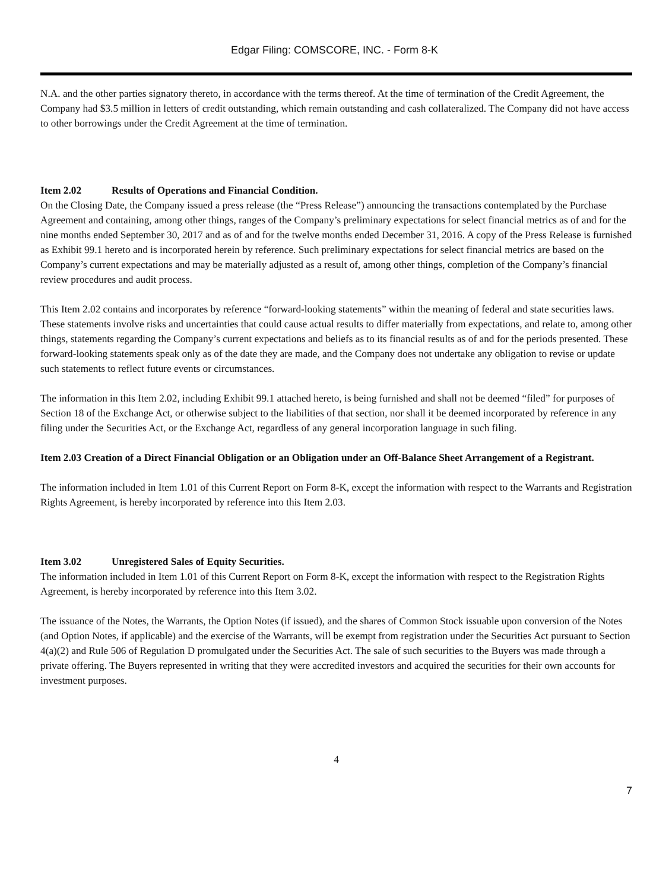Edgar Filing: COMSCORE, INC. - Form 8-K
N.A. and the other parties signatory thereto, in accordance with the terms thereof. At the time of termination of the Credit Agreement, the Company had $3.5 million in letters of credit outstanding, which remain outstanding and cash collateralized. The Company did not have access to other borrowings under the Credit Agreement at the time of termination.
Item 2.02 Results of Operations and Financial Condition.
On the Closing Date, the Company issued a press release (the “Press Release”) announcing the transactions contemplated by the Purchase Agreement and containing, among other things, ranges of the Company’s preliminary expectations for select financial metrics as of and for the nine months ended September 30, 2017 and as of and for the twelve months ended December 31, 2016. A copy of the Press Release is furnished as Exhibit 99.1 hereto and is incorporated herein by reference. Such preliminary expectations for select financial metrics are based on the Company’s current expectations and may be materially adjusted as a result of, among other things, completion of the Company’s financial review procedures and audit process.
This Item 2.02 contains and incorporates by reference “forward-looking statements” within the meaning of federal and state securities laws. These statements involve risks and uncertainties that could cause actual results to differ materially from expectations, and relate to, among other things, statements regarding the Company’s current expectations and beliefs as to its financial results as of and for the periods presented. These forward-looking statements speak only as of the date they are made, and the Company does not undertake any obligation to revise or update such statements to reflect future events or circumstances.
The information in this Item 2.02, including Exhibit 99.1 attached hereto, is being furnished and shall not be deemed “filed” for purposes of Section 18 of the Exchange Act, or otherwise subject to the liabilities of that section, nor shall it be deemed incorporated by reference in any filing under the Securities Act, or the Exchange Act, regardless of any general incorporation language in such filing.
Item 2.03 Creation of a Direct Financial Obligation or an Obligation under an Off-Balance Sheet Arrangement of a Registrant.
The information included in Item 1.01 of this Current Report on Form 8-K, except the information with respect to the Warrants and Registration Rights Agreement, is hereby incorporated by reference into this Item 2.03.
Item 3.02 Unregistered Sales of Equity Securities.
The information included in Item 1.01 of this Current Report on Form 8-K, except the information with respect to the Registration Rights Agreement, is hereby incorporated by reference into this Item 3.02.
The issuance of the Notes, the Warrants, the Option Notes (if issued), and the shares of Common Stock issuable upon conversion of the Notes (and Option Notes, if applicable) and the exercise of the Warrants, will be exempt from registration under the Securities Act pursuant to Section 4(a)(2) and Rule 506 of Regulation D promulgated under the Securities Act. The sale of such securities to the Buyers was made through a private offering. The Buyers represented in writing that they were accredited investors and acquired the securities for their own accounts for investment purposes.
4
7